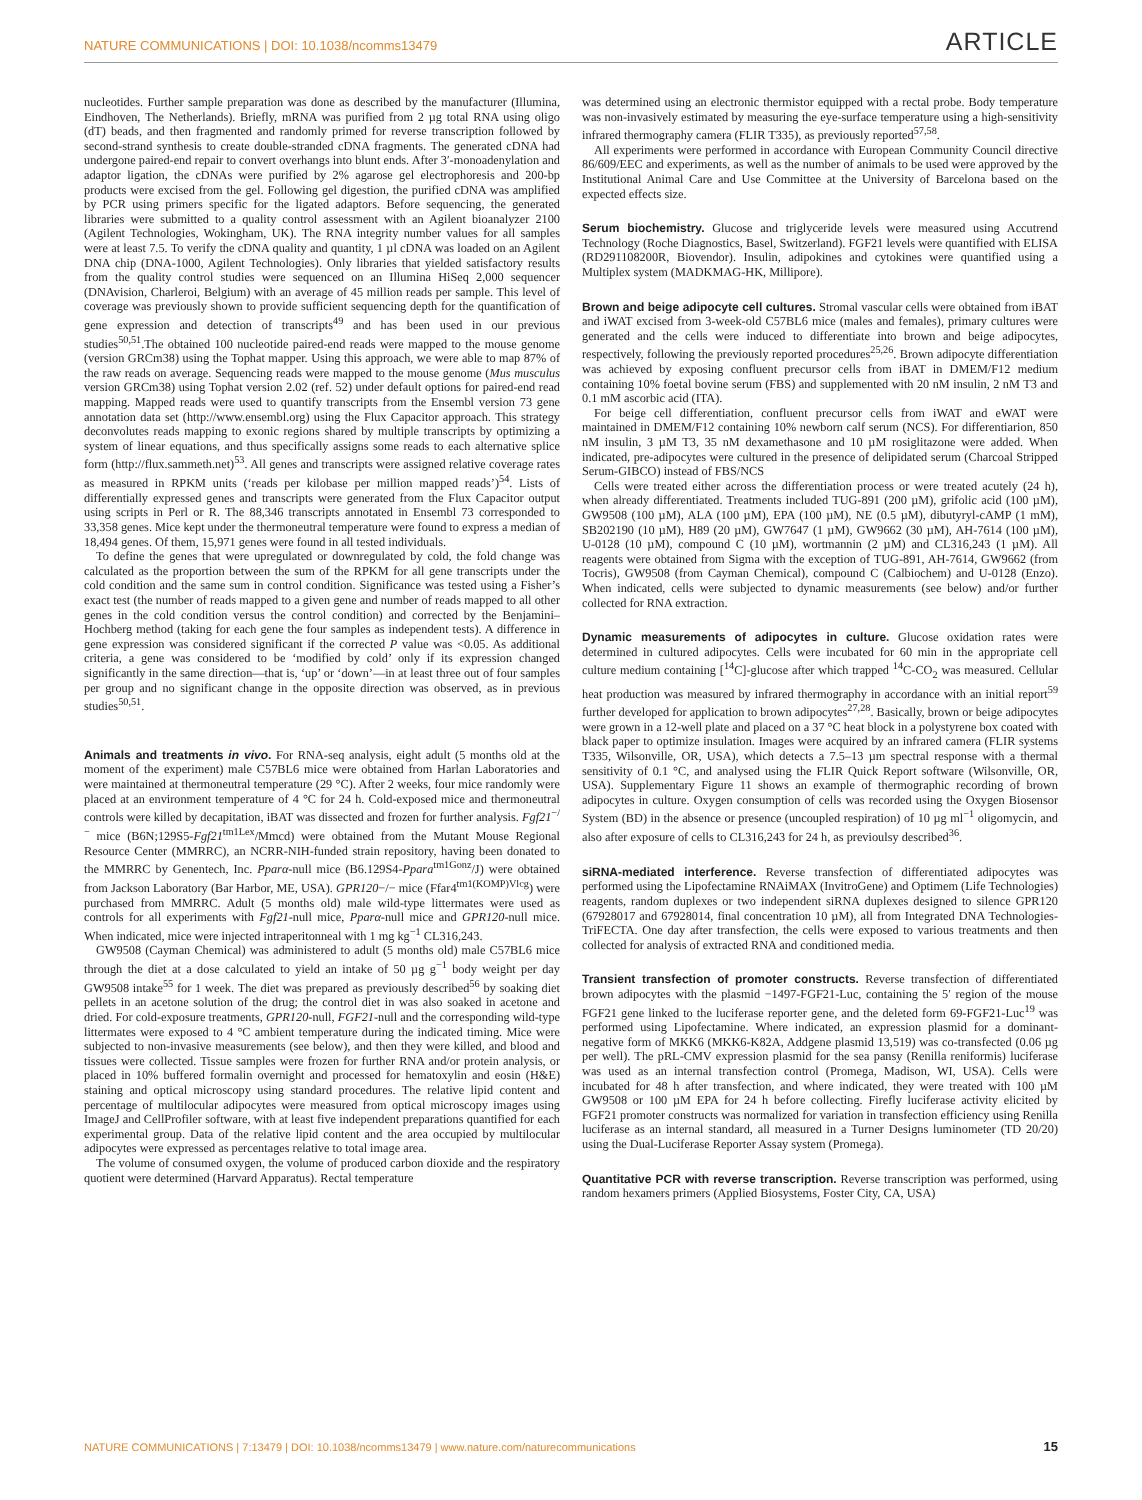NATURE COMMUNICATIONS | DOI: 10.1038/ncomms13479 ARTICLE
nucleotides. Further sample preparation was done as described by the manufacturer (Illumina, Eindhoven, The Netherlands). Briefly, mRNA was purified from 2 µg total RNA using oligo (dT) beads, and then fragmented and randomly primed for reverse transcription followed by second-strand synthesis to create double-stranded cDNA fragments. The generated cDNA had undergone paired-end repair to convert overhangs into blunt ends. After 3′-monoadenylation and adaptor ligation, the cDNAs were purified by 2% agarose gel electrophoresis and 200-bp products were excised from the gel. Following gel digestion, the purified cDNA was amplified by PCR using primers specific for the ligated adaptors. Before sequencing, the generated libraries were submitted to a quality control assessment with an Agilent bioanalyzer 2100 (Agilent Technologies, Wokingham, UK). The RNA integrity number values for all samples were at least 7.5. To verify the cDNA quality and quantity, 1 µl cDNA was loaded on an Agilent DNA chip (DNA-1000, Agilent Technologies). Only libraries that yielded satisfactory results from the quality control studies were sequenced on an Illumina HiSeq 2,000 sequencer (DNAvision, Charleroi, Belgium) with an average of 45 million reads per sample. This level of coverage was previously shown to provide sufficient sequencing depth for the quantification of gene expression and detection of transcripts<sup>49</sup> and has been used in our previous studies<sup>50,51</sup>.The obtained 100 nucleotide paired-end reads were mapped to the mouse genome (version GRCm38) using the Tophat mapper. Using this approach, we were able to map 87% of the raw reads on average. Sequencing reads were mapped to the mouse genome (Mus musculus version GRCm38) using Tophat version 2.02 (ref. 52) under default options for paired-end read mapping. Mapped reads were used to quantify transcripts from the Ensembl version 73 gene annotation data set (http://www.ensembl.org) using the Flux Capacitor approach. This strategy deconvolutes reads mapping to exonic regions shared by multiple transcripts by optimizing a system of linear equations, and thus specifically assigns some reads to each alternative splice form (http://flux.sammeth.net)<sup>53</sup>. All genes and transcripts were assigned relative coverage rates as measured in RPKM units (‘reads per kilobase per million mapped reads’)<sup>54</sup>. Lists of differentially expressed genes and transcripts were generated from the Flux Capacitor output using scripts in Perl or R. The 88,346 transcripts annotated in Ensembl 73 corresponded to 33,358 genes. Mice kept under the thermoneutral temperature were found to express a median of 18,494 genes. Of them, 15,971 genes were found in all tested individuals.
To define the genes that were upregulated or downregulated by cold, the fold change was calculated as the proportion between the sum of the RPKM for all gene transcripts under the cold condition and the same sum in control condition. Significance was tested using a Fisher’s exact test (the number of reads mapped to a given gene and number of reads mapped to all other genes in the cold condition versus the control condition) and corrected by the Benjamini–Hochberg method (taking for each gene the four samples as independent tests). A difference in gene expression was considered significant if the corrected P value was <0.05. As additional criteria, a gene was considered to be ‘modified by cold’ only if its expression changed significantly in the same direction—that is, ‘up’ or ‘down’—in at least three out of four samples per group and no significant change in the opposite direction was observed, as in previous studies<sup>50,51</sup>.
Animals and treatments in vivo. For RNA-seq analysis, eight adult (5 months old at the moment of the experiment) male C57BL6 mice were obtained from Harlan Laboratories and were maintained at thermoneutral temperature (29 °C). After 2 weeks, four mice randomly were placed at an environment temperature of 4 °C for 24 h. Cold-exposed mice and thermoneutral controls were killed by decapitation, iBAT was dissected and frozen for further analysis. Fgf21<sup>−/−</sup> mice (B6N;129S5-Fgf21<sup>tm1Lex</sup>/Mmcd) were obtained from the Mutant Mouse Regional Resource Center (MMRRC), an NCRR-NIH-funded strain repository, having been donated to the MMRRC by Genentech, Inc. Pparα-null mice (B6.129S4-Ppara<sup>tm1Gonz</sup>/J) were obtained from Jackson Laboratory (Bar Harbor, ME, USA). GPR120−/− mice (Ffar4<sup>tm1(KOMP)Vlcg</sup>) were purchased from MMRRC. Adult (5 months old) male wild-type littermates were used as controls for all experiments with Fgf21-null mice, Pparα-null mice and GPR120-null mice. When indicated, mice were injected intraperitonneal with 1 mg kg<sup>−1</sup> CL316,243.
GW9508 (Cayman Chemical) was administered to adult (5 months old) male C57BL6 mice through the diet at a dose calculated to yield an intake of 50 µg g<sup>−1</sup> body weight per day GW9508 intake<sup>55</sup> for 1 week. The diet was prepared as previously described<sup>56</sup> by soaking diet pellets in an acetone solution of the drug; the control diet in was also soaked in acetone and dried. For cold-exposure treatments, GPR120-null, FGF21-null and the corresponding wild-type littermates were exposed to 4 °C ambient temperature during the indicated timing. Mice were subjected to non-invasive measurements (see below), and then they were killed, and blood and tissues were collected. Tissue samples were frozen for further RNA and/or protein analysis, or placed in 10% buffered formalin overnight and processed for hematoxylin and eosin (H&E) staining and optical microscopy using standard procedures. The relative lipid content and percentage of multilocular adipocytes were measured from optical microscopy images using ImageJ and CellProfiler software, with at least five independent preparations quantified for each experimental group. Data of the relative lipid content and the area occupied by multilocular adipocytes were expressed as percentages relative to total image area.
The volume of consumed oxygen, the volume of produced carbon dioxide and the respiratory quotient were determined (Harvard Apparatus). Rectal temperature
was determined using an electronic thermistor equipped with a rectal probe. Body temperature was non-invasively estimated by measuring the eye-surface temperature using a high-sensitivity infrared thermography camera (FLIR T335), as previously reported<sup>57,58</sup>.
All experiments were performed in accordance with European Community Council directive 86/609/EEC and experiments, as well as the number of animals to be used were approved by the Institutional Animal Care and Use Committee at the University of Barcelona based on the expected effects size.
Serum biochemistry. Glucose and triglyceride levels were measured using Accutrend Technology (Roche Diagnostics, Basel, Switzerland). FGF21 levels were quantified with ELISA (RD291108200R, Biovendor). Insulin, adipokines and cytokines were quantified using a Multiplex system (MADKMAG-HK, Millipore).
Brown and beige adipocyte cell cultures. Stromal vascular cells were obtained from iBAT and iWAT excised from 3-week-old C57BL6 mice (males and females), primary cultures were generated and the cells were induced to differentiate into brown and beige adipocytes, respectively, following the previously reported procedures<sup>25,26</sup>. Brown adipocyte differentiation was achieved by exposing confluent precursor cells from iBAT in DMEM/F12 medium containing 10% foetal bovine serum (FBS) and supplemented with 20 nM insulin, 2 nM T3 and 0.1 mM ascorbic acid (ITA).
For beige cell differentiation, confluent precursor cells from iWAT and eWAT were maintained in DMEM/F12 containing 10% newborn calf serum (NCS). For differentiarion, 850 nM insulin, 3 µM T3, 35 nM dexamethasone and 10 µM rosiglitazone were added. When indicated, pre-adipocytes were cultured in the presence of delipidated serum (Charcoal Stripped Serum-GIBCO) instead of FBS/NCS
Cells were treated either across the differentiation process or were treated acutely (24 h), when already differentiated. Treatments included TUG-891 (200 µM), grifolic acid (100 µM), GW9508 (100 µM), ALA (100 µM), EPA (100 µM), NE (0.5 µM), dibutyryl-cAMP (1 mM), SB202190 (10 µM), H89 (20 µM), GW7647 (1 µM), GW9662 (30 µM), AH-7614 (100 µM), U-0128 (10 µM), compound C (10 µM), wortmannin (2 µM) and CL316,243 (1 µM). All reagents were obtained from Sigma with the exception of TUG-891, AH-7614, GW9662 (from Tocris), GW9508 (from Cayman Chemical), compound C (Calbiochem) and U-0128 (Enzo). When indicated, cells were subjected to dynamic measurements (see below) and/or further collected for RNA extraction.
Dynamic measurements of adipocytes in culture. Glucose oxidation rates were determined in cultured adipocytes. Cells were incubated for 60 min in the appropriate cell culture medium containing [<sup>14</sup>C]-glucose after which trapped <sup>14</sup>C-CO<sub>2</sub> was measured. Cellular heat production was measured by infrared thermography in accordance with an initial report<sup>59</sup> further developed for application to brown adipocytes<sup>27,28</sup>. Basically, brown or beige adipocytes were grown in a 12-well plate and placed on a 37 °C heat block in a polystyrene box coated with black paper to optimize insulation. Images were acquired by an infrared camera (FLIR systems T335, Wilsonville, OR, USA), which detects a 7.5–13 µm spectral response with a thermal sensitivity of 0.1 °C, and analysed using the FLIR Quick Report software (Wilsonville, OR, USA). Supplementary Figure 11 shows an example of thermographic recording of brown adipocytes in culture. Oxygen consumption of cells was recorded using the Oxygen Biosensor System (BD) in the absence or presence (uncoupled respiration) of 10 µg ml<sup>−1</sup> oligomycin, and also after exposure of cells to CL316,243 for 24 h, as previoulsy described<sup>36</sup>.
siRNA-mediated interference. Reverse transfection of differentiated adipocytes was performed using the Lipofectamine RNAiMAX (InvitroGene) and Optimem (Life Technologies) reagents, random duplexes or two independent siRNA duplexes designed to silence GPR120 (67928017 and 67928014, final concentration 10 µM), all from Integrated DNA Technologies-TriFECTA. One day after transfection, the cells were exposed to various treatments and then collected for analysis of extracted RNA and conditioned media.
Transient transfection of promoter constructs. Reverse transfection of differentiated brown adipocytes with the plasmid −1497-FGF21-Luc, containing the 5′ region of the mouse FGF21 gene linked to the luciferase reporter gene, and the deleted form 69-FGF21-Luc<sup>19</sup> was performed using Lipofectamine. Where indicated, an expression plasmid for a dominant-negative form of MKK6 (MKK6-K82A, Addgene plasmid 13,519) was co-transfected (0.06 µg per well). The pRL-CMV expression plasmid for the sea pansy (Renilla reniformis) luciferase was used as an internal transfection control (Promega, Madison, WI, USA). Cells were incubated for 48 h after transfection, and where indicated, they were treated with 100 µM GW9508 or 100 µM EPA for 24 h before collecting. Firefly luciferase activity elicited by FGF21 promoter constructs was normalized for variation in transfection efficiency using Renilla luciferase as an internal standard, all measured in a Turner Designs luminometer (TD 20/20) using the Dual-Luciferase Reporter Assay system (Promega).
Quantitative PCR with reverse transcription. Reverse transcription was performed, using random hexamers primers (Applied Biosystems, Foster City, CA, USA)
NATURE COMMUNICATIONS | 7:13479 | DOI: 10.1038/ncomms13479 | www.nature.com/naturecommunications 15